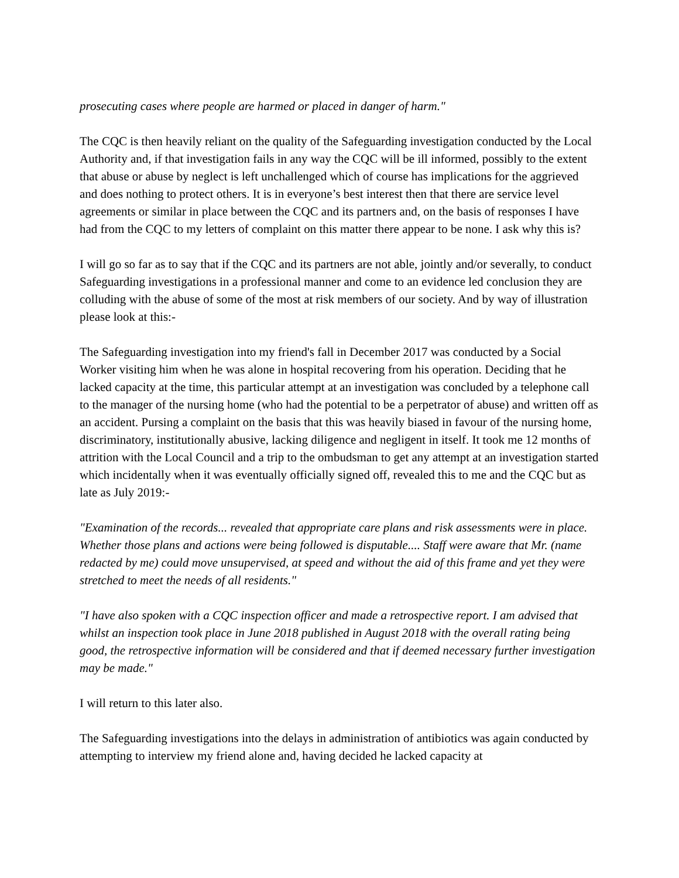prosecuting cases where people are harmed or placed in danger of harm."
The CQC is then heavily reliant on the quality of the Safeguarding investigation conducted by the Local Authority and, if that investigation fails in any way the CQC will be ill informed, possibly to the extent that abuse or abuse by neglect is left unchallenged which of course has implications for the aggrieved and does nothing to protect others. It is in everyone’s best interest then that there are service level agreements or similar in place between the CQC and its partners and, on the basis of responses I have had from the CQC to my letters of complaint on this matter there appear to be none. I ask why this is?
I will go so far as to say that if the CQC and its partners are not able, jointly and/or severally, to conduct Safeguarding investigations in a professional manner and come to an evidence led conclusion they are colluding with the abuse of some of the most at risk members of our society. And by way of illustration please look at this:-
The Safeguarding investigation into my friend's fall in December 2017 was conducted by a Social Worker visiting him when he was alone in hospital recovering from his operation. Deciding that he lacked capacity at the time, this particular attempt at an investigation was concluded by a telephone call to the manager of the nursing home (who had the potential to be a perpetrator of abuse) and written off as an accident. Pursing a complaint on the basis that this was heavily biased in favour of the nursing home, discriminatory, institutionally abusive, lacking diligence and negligent in itself. It took me 12 months of attrition with the Local Council and a trip to the ombudsman to get any attempt at an investigation started which incidentally when it was eventually officially signed off, revealed this to me and the CQC but as late as July 2019:-
"Examination of the records... revealed that appropriate care plans and risk assessments were in place. Whether those plans and actions were being followed is disputable.... Staff were aware that Mr. (name redacted by me) could move unsupervised, at speed and without the aid of this frame and yet they were stretched to meet the needs of all residents."
"I have also spoken with a CQC inspection officer and made a retrospective report. I am advised that whilst an inspection took place in June 2018 published in August 2018 with the overall rating being good, the retrospective information will be considered and that if deemed necessary further investigation may be made."
I will return to this later also.
The Safeguarding investigations into the delays in administration of antibiotics was again conducted by attempting to interview my friend alone and, having decided he lacked capacity at